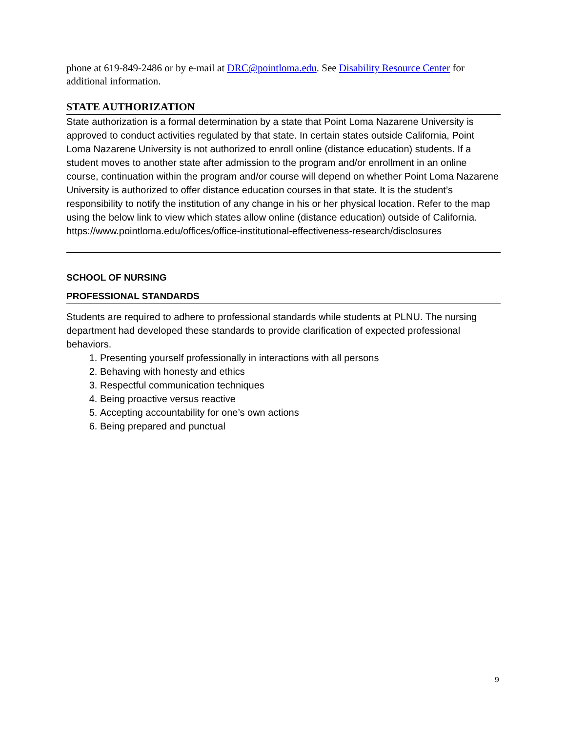phone at 619-849-2486 or by e-mail at DRC@pointloma.edu. See Disability Resource Center for additional information.
STATE AUTHORIZATION
State authorization is a formal determination by a state that Point Loma Nazarene University is approved to conduct activities regulated by that state. In certain states outside California, Point Loma Nazarene University is not authorized to enroll online (distance education) students. If a student moves to another state after admission to the program and/or enrollment in an online course, continuation within the program and/or course will depend on whether Point Loma Nazarene University is authorized to offer distance education courses in that state. It is the student’s responsibility to notify the institution of any change in his or her physical location. Refer to the map using the below link to view which states allow online (distance education) outside of California.
https://www.pointloma.edu/offices/office-institutional-effectiveness-research/disclosures
SCHOOL OF NURSING
PROFESSIONAL STANDARDS
Students are required to adhere to professional standards while students at PLNU. The nursing department had developed these standards to provide clarification of expected professional behaviors.
1. Presenting yourself professionally in interactions with all persons
2. Behaving with honesty and ethics
3. Respectful communication techniques
4. Being proactive versus reactive
5. Accepting accountability for one’s own actions
6. Being prepared and punctual
9